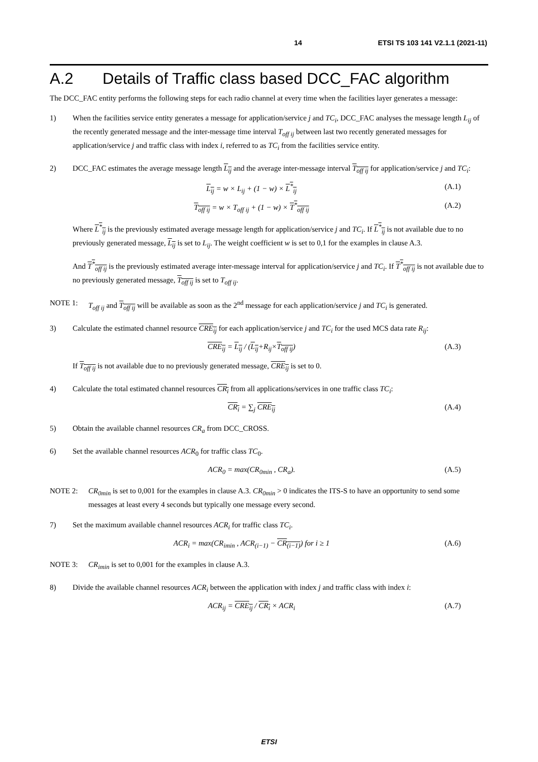14 ETSI TS 103 141 V2.1.1 (2021-11)
A.2 Details of Traffic class based DCC_FAC algorithm
The DCC_FAC entity performs the following steps for each radio channel at every time when the facilities layer generates a message:
1) When the facilities service entity generates a message for application/service j and TC<sub>i</sub>, DCC_FAC analyses the message length L<sub>ij</sub> of the recently generated message and the inter-message time interval T<sub>off ij</sub> between last two recently generated messages for application/service j and traffic class with index i, referred to as TC<sub>i</sub> from the facilities service entity.
2) DCC_FAC estimates the average message length L<sub>ij</sub> and the average inter-message interval T<sub>off ij</sub> for application/service j and TC<sub>i</sub>:
L<sub>ij</sub> = w × L<sub>ij</sub> + (1 − w) × L<sup>*</sup><sub>ij</sub> (A.1)
T<sub>off ij</sub> = w × T<sub>off ij</sub> + (1 − w) × T<sup>*</sup><sub>off ij</sub>
(A.2)
Where L<sup>*</sup><sub>ij</sub> is the previously estimated average message length for application/service j and TC<sub>i</sub>. If L<sup>*</sup><sub>ij</sub> is not available due to no previously generated message, L<sub>ij</sub> is set to L<sub>ij</sub>. The weight coefficient w is set to 0,1 for the examples in clause A.3.
And T<sup>*</sup><sub>off ij</sub> is the previously estimated average inter-message interval for application/service j and TC<sub>i</sub>. If T<sup>*</sup><sub>off ij</sub> is not available due to no previously generated message, T<sub>off ij</sub> is set to T<sub>off ij</sub>.
NOTE 1: T<sub>off ij</sub> and T<sub>off ij</sub> will be available as soon as the 2<sup>nd</sup> message for each application/service j and TC<sub>i</sub> is generated.
3) Calculate the estimated channel resource CRE<sub>ij</sub> for each application/service j and TC<sub>i</sub> for the used MCS data rate R<sub>ij</sub>:
CRE<sub>ij</sub> = L<sub>ij</sub> / (L<sub>ij</sub>+R<sub>ij</sub>×T<sub>off ij</sub>)
(A.3)
If T<sub>off ij</sub> is not available due to no previously generated message, CRE<sub>ij</sub> is set to 0.
4) Calculate the total estimated channel resources CR<sub>i</sub> from all applications/services in one traffic class TC<sub>i</sub>:
CR<sub>i</sub> = ∑<sub>j</sub> CRE<sub>ij</sub> (A.4)
5) Obtain the available channel resources CR<sub>a</sub> from DCC_CROSS.
6) Set the available channel resources ACR<sub>0</sub> for traffic class TC<sub>0</sub>.
ACR<sub>0</sub> = max(CR<sub>0min</sub> , CR<sub>a</sub>). (A.5)
NOTE 2: CR<sub>0min</sub> is set to 0,001 for the examples in clause A.3. CR<sub>0min</sub> > 0 indicates the ITS-S to have an opportunity to send some messages at least every 4 seconds but typically one message every second.
7) Set the maximum available channel resources ACR<sub>i</sub> for traffic class TC<sub>i</sub>.
ACR<sub>i</sub> = max(CR<sub>imin</sub> , ACR<sub>(i−1)</sub> − CR<sub>(i−1)</sub>) for i ≥ 1
(A.6)
NOTE 3: CR<sub>imin</sub> is set to 0,001 for the examples in clause A.3.
8) Divide the available channel resources ACR<sub>i</sub> between the application with index j and traffic class with index i:
ACR<sub>ij</sub> = CRE<sub>ij</sub> / CR<sub>i</sub> × ACR<sub>i</sub> (A.7)
ETSI